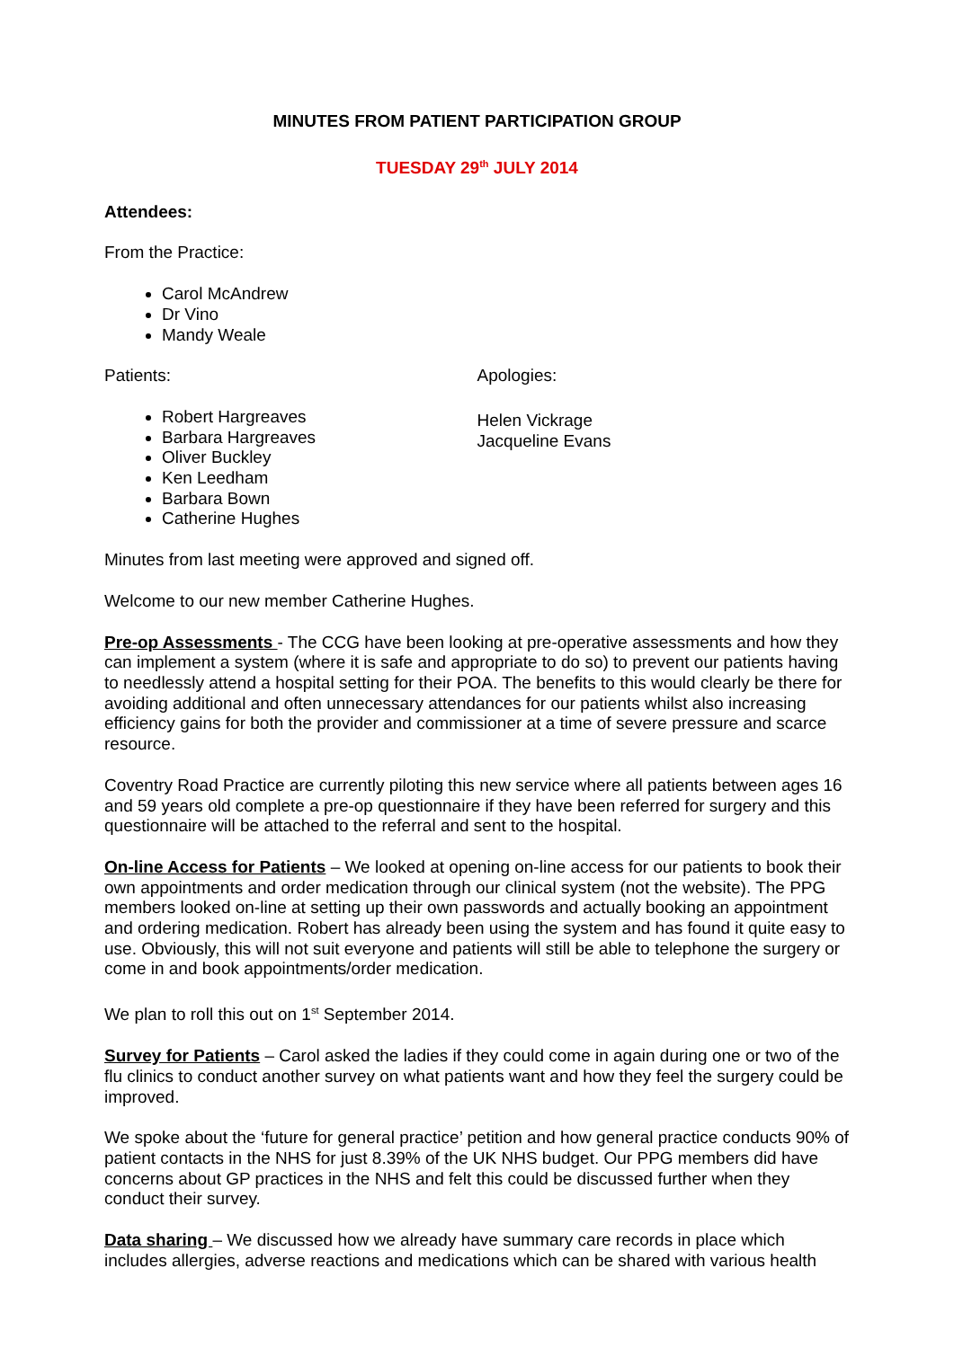MINUTES FROM PATIENT PARTICIPATION GROUP
TUESDAY 29<sup>th</sup> JULY 2014
Attendees:
From the Practice:
Carol McAndrew
Dr Vino
Mandy Weale
Patients:
Robert Hargreaves
Barbara Hargreaves
Oliver Buckley
Ken Leedham
Barbara Bown
Catherine Hughes
Apologies:
Helen Vickrage
Jacqueline Evans
Minutes from last meeting were approved and signed off.
Welcome to our new member Catherine Hughes.
Pre-op Assessments - The CCG have been looking at pre-operative assessments and how they can implement a system (where it is safe and appropriate to do so) to prevent our patients having to needlessly attend a hospital setting for their POA. The benefits to this would clearly be there for avoiding additional and often unnecessary attendances for our patients whilst also increasing efficiency gains for both the provider and commissioner at a time of severe pressure and scarce resource.
Coventry Road Practice are currently piloting this new service where all patients between ages 16 and 59 years old complete a pre-op questionnaire if they have been referred for surgery and this questionnaire will be attached to the referral and sent to the hospital.
On-line Access for Patients – We looked at opening on-line access for our patients to book their own appointments and order medication through our clinical system (not the website). The PPG members looked on-line at setting up their own passwords and actually booking an appointment and ordering medication. Robert has already been using the system and has found it quite easy to use. Obviously, this will not suit everyone and patients will still be able to telephone the surgery or come in and book appointments/order medication.
We plan to roll this out on 1<sup>st</sup> September 2014.
Survey for Patients – Carol asked the ladies if they could come in again during one or two of the flu clinics to conduct another survey on what patients want and how they feel the surgery could be improved.
We spoke about the ‘future for general practice’ petition and how general practice conducts 90% of patient contacts in the NHS for just 8.39% of the UK NHS budget. Our PPG members did have concerns about GP practices in the NHS and felt this could be discussed further when they conduct their survey.
Data sharing – We discussed how we already have summary care records in place which includes allergies, adverse reactions and medications which can be shared with various health